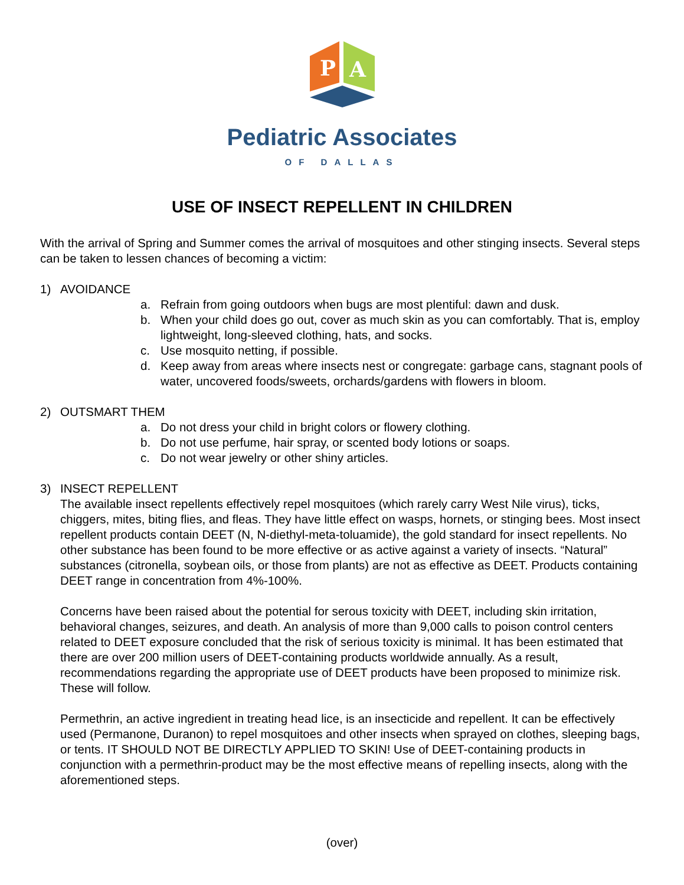P
A
Pediatric Associates
OF DALLAS
USE OF INSECT REPELLENT IN CHILDREN
With the arrival of Spring and Summer comes the arrival of mosquitoes and other stinging insects. Several steps can be taken to lessen chances of becoming a victim:
1) AVOIDANCE
a. Refrain from going outdoors when bugs are most plentiful: dawn and dusk.
b. When your child does go out, cover as much skin as you can comfortably. That is, employ lightweight, long-sleeved clothing, hats, and socks.
c. Use mosquito netting, if possible.
d. Keep away from areas where insects nest or congregate: garbage cans, stagnant pools of water, uncovered foods/sweets, orchards/gardens with flowers in bloom.
2) OUTSMART THEM
a. Do not dress your child in bright colors or flowery clothing.
b. Do not use perfume, hair spray, or scented body lotions or soaps.
c. Do not wear jewelry or other shiny articles.
3) INSECT REPELLENT
The available insect repellents effectively repel mosquitoes (which rarely carry West Nile virus), ticks, chiggers, mites, biting flies, and fleas. They have little effect on wasps, hornets, or stinging bees. Most insect repellent products contain DEET (N, N-diethyl-meta-toluamide), the gold standard for insect repellents. No other substance has been found to be more effective or as active against a variety of insects. “Natural” substances (citronella, soybean oils, or those from plants) are not as effective as DEET. Products containing DEET range in concentration from 4%-100%.
Concerns have been raised about the potential for serous toxicity with DEET, including skin irritation, behavioral changes, seizures, and death. An analysis of more than 9,000 calls to poison control centers related to DEET exposure concluded that the risk of serious toxicity is minimal. It has been estimated that there are over 200 million users of DEET-containing products worldwide annually. As a result, recommendations regarding the appropriate use of DEET products have been proposed to minimize risk. These will follow.
Permethrin, an active ingredient in treating head lice, is an insecticide and repellent. It can be effectively used (Permanone, Duranon) to repel mosquitoes and other insects when sprayed on clothes, sleeping bags, or tents. IT SHOULD NOT BE DIRECTLY APPLIED TO SKIN! Use of DEET-containing products in conjunction with a permethrin-product may be the most effective means of repelling insects, along with the aforementioned steps.
(over)